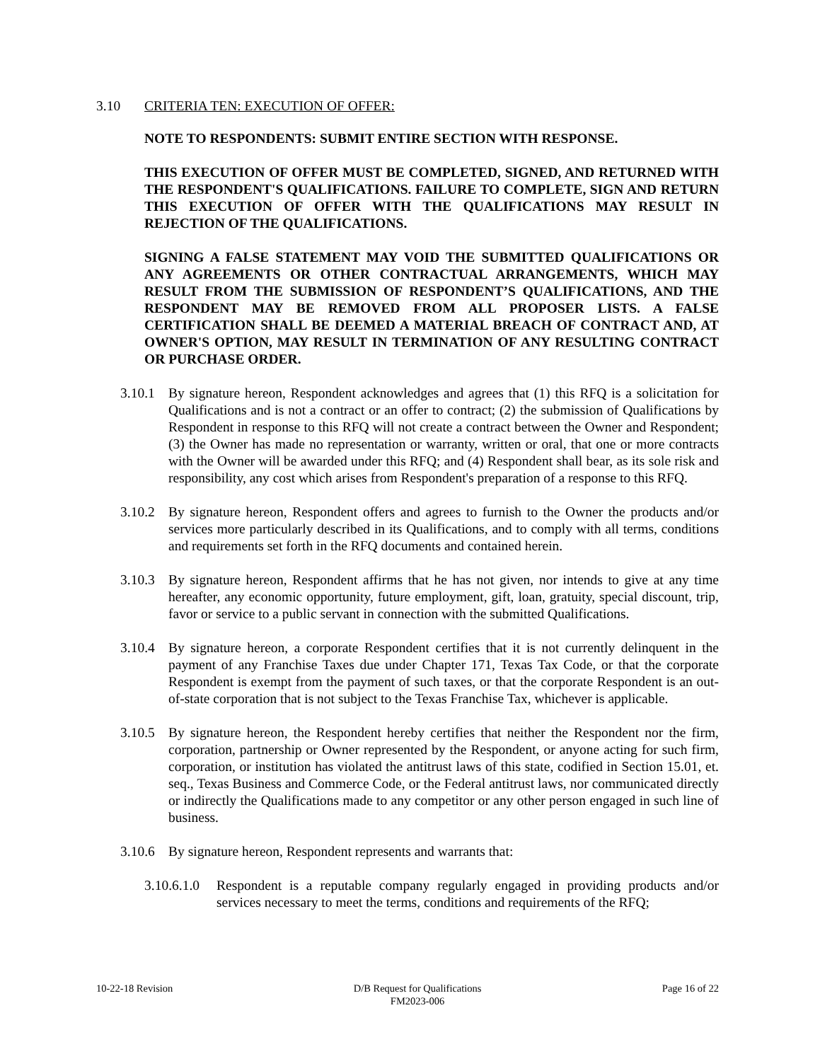3.10 CRITERIA TEN: EXECUTION OF OFFER:
NOTE TO RESPONDENTS: SUBMIT ENTIRE SECTION WITH RESPONSE.
THIS EXECUTION OF OFFER MUST BE COMPLETED, SIGNED, AND RETURNED WITH THE RESPONDENT'S QUALIFICATIONS. FAILURE TO COMPLETE, SIGN AND RETURN THIS EXECUTION OF OFFER WITH THE QUALIFICATIONS MAY RESULT IN REJECTION OF THE QUALIFICATIONS.
SIGNING A FALSE STATEMENT MAY VOID THE SUBMITTED QUALIFICATIONS OR ANY AGREEMENTS OR OTHER CONTRACTUAL ARRANGEMENTS, WHICH MAY RESULT FROM THE SUBMISSION OF RESPONDENT’S QUALIFICATIONS, AND THE RESPONDENT MAY BE REMOVED FROM ALL PROPOSER LISTS. A FALSE CERTIFICATION SHALL BE DEEMED A MATERIAL BREACH OF CONTRACT AND, AT OWNER'S OPTION, MAY RESULT IN TERMINATION OF ANY RESULTING CONTRACT OR PURCHASE ORDER.
3.10.1 By signature hereon, Respondent acknowledges and agrees that (1) this RFQ is a solicitation for Qualifications and is not a contract or an offer to contract; (2) the submission of Qualifications by Respondent in response to this RFQ will not create a contract between the Owner and Respondent; (3) the Owner has made no representation or warranty, written or oral, that one or more contracts with the Owner will be awarded under this RFQ; and (4) Respondent shall bear, as its sole risk and responsibility, any cost which arises from Respondent's preparation of a response to this RFQ.
3.10.2 By signature hereon, Respondent offers and agrees to furnish to the Owner the products and/or services more particularly described in its Qualifications, and to comply with all terms, conditions and requirements set forth in the RFQ documents and contained herein.
3.10.3 By signature hereon, Respondent affirms that he has not given, nor intends to give at any time hereafter, any economic opportunity, future employment, gift, loan, gratuity, special discount, trip, favor or service to a public servant in connection with the submitted Qualifications.
3.10.4 By signature hereon, a corporate Respondent certifies that it is not currently delinquent in the payment of any Franchise Taxes due under Chapter 171, Texas Tax Code, or that the corporate Respondent is exempt from the payment of such taxes, or that the corporate Respondent is an out-of-state corporation that is not subject to the Texas Franchise Tax, whichever is applicable.
3.10.5 By signature hereon, the Respondent hereby certifies that neither the Respondent nor the firm, corporation, partnership or Owner represented by the Respondent, or anyone acting for such firm, corporation, or institution has violated the antitrust laws of this state, codified in Section 15.01, et. seq., Texas Business and Commerce Code, or the Federal antitrust laws, nor communicated directly or indirectly the Qualifications made to any competitor or any other person engaged in such line of business.
3.10.6 By signature hereon, Respondent represents and warrants that:
3.10.6.1.0 Respondent is a reputable company regularly engaged in providing products and/or services necessary to meet the terms, conditions and requirements of the RFQ;
10-22-18 Revision D/B Request for Qualifications
FM2023-006
Page 16 of 22